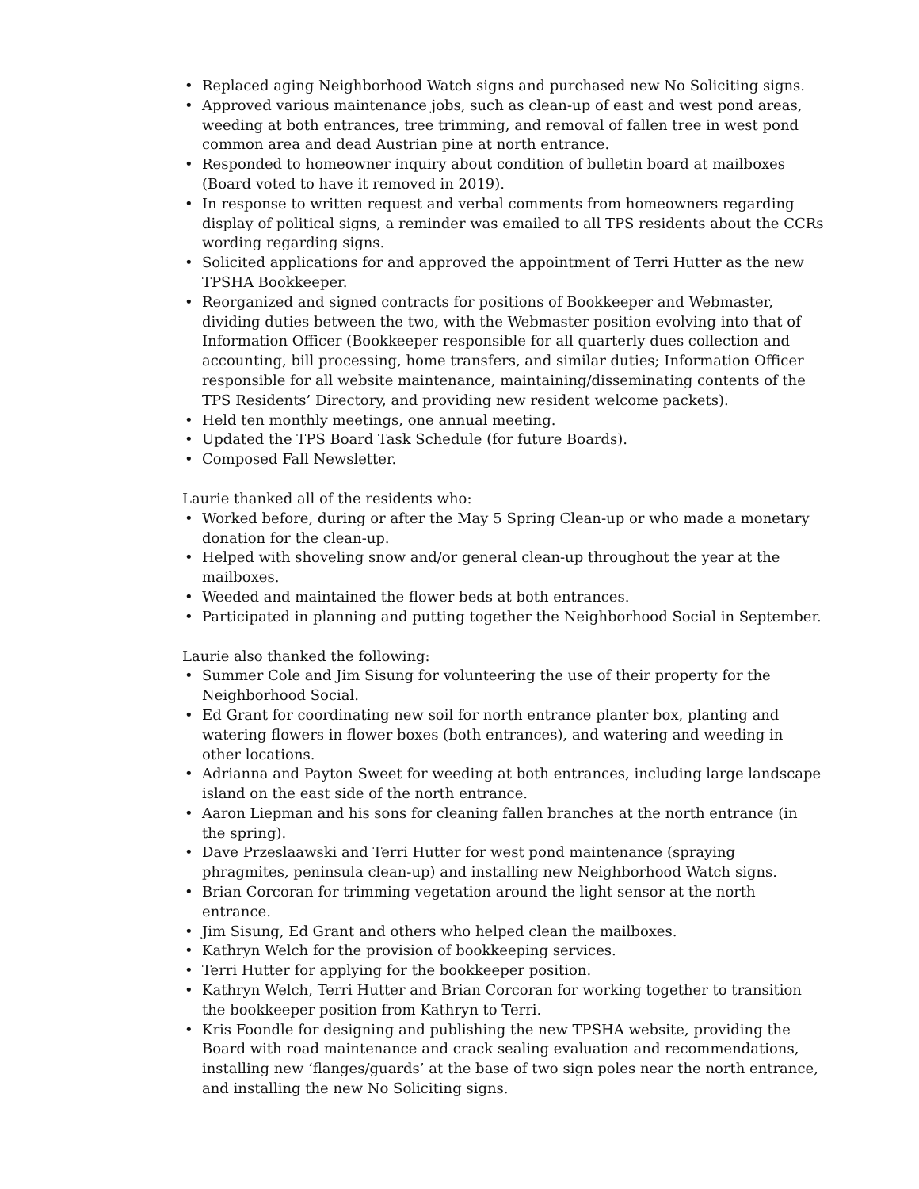• Replaced aging Neighborhood Watch signs and purchased new No Soliciting signs.
• Approved various maintenance jobs, such as clean-up of east and west pond areas, weeding at both entrances, tree trimming, and removal of fallen tree in west pond common area and dead Austrian pine at north entrance.
• Responded to homeowner inquiry about condition of bulletin board at mailboxes (Board voted to have it removed in 2019).
• In response to written request and verbal comments from homeowners regarding display of political signs, a reminder was emailed to all TPS residents about the CCRs wording regarding signs.
• Solicited applications for and approved the appointment of Terri Hutter as the new TPSHA Bookkeeper.
• Reorganized and signed contracts for positions of Bookkeeper and Webmaster, dividing duties between the two, with the Webmaster position evolving into that of Information Officer (Bookkeeper responsible for all quarterly dues collection and accounting, bill processing, home transfers, and similar duties; Information Officer responsible for all website maintenance, maintaining/disseminating contents of the TPS Residents’ Directory, and providing new resident welcome packets).
• Held ten monthly meetings, one annual meeting.
• Updated the TPS Board Task Schedule (for future Boards).
• Composed Fall Newsletter.
Laurie thanked all of the residents who:
• Worked before, during or after the May 5 Spring Clean-up or who made a monetary donation for the clean-up.
• Helped with shoveling snow and/or general clean-up throughout the year at the mailboxes.
• Weeded and maintained the flower beds at both entrances.
• Participated in planning and putting together the Neighborhood Social in September.
Laurie also thanked the following:
• Summer Cole and Jim Sisung for volunteering the use of their property for the Neighborhood Social.
• Ed Grant for coordinating new soil for north entrance planter box, planting and watering flowers in flower boxes (both entrances), and watering and weeding in other locations.
• Adrianna and Payton Sweet for weeding at both entrances, including large landscape island on the east side of the north entrance.
• Aaron Liepman and his sons for cleaning fallen branches at the north entrance (in the spring).
• Dave Przeslaawski and Terri Hutter for west pond maintenance (spraying phragmites, peninsula clean-up) and installing new Neighborhood Watch signs.
• Brian Corcoran for trimming vegetation around the light sensor at the north entrance.
• Jim Sisung, Ed Grant and others who helped clean the mailboxes.
• Kathryn Welch for the provision of bookkeeping services.
• Terri Hutter for applying for the bookkeeper position.
• Kathryn Welch, Terri Hutter and Brian Corcoran for working together to transition the bookkeeper position from Kathryn to Terri.
• Kris Foondle for designing and publishing the new TPSHA website, providing the Board with road maintenance and crack sealing evaluation and recommendations, installing new ‘flanges/guards’ at the base of two sign poles near the north entrance, and installing the new No Soliciting signs.